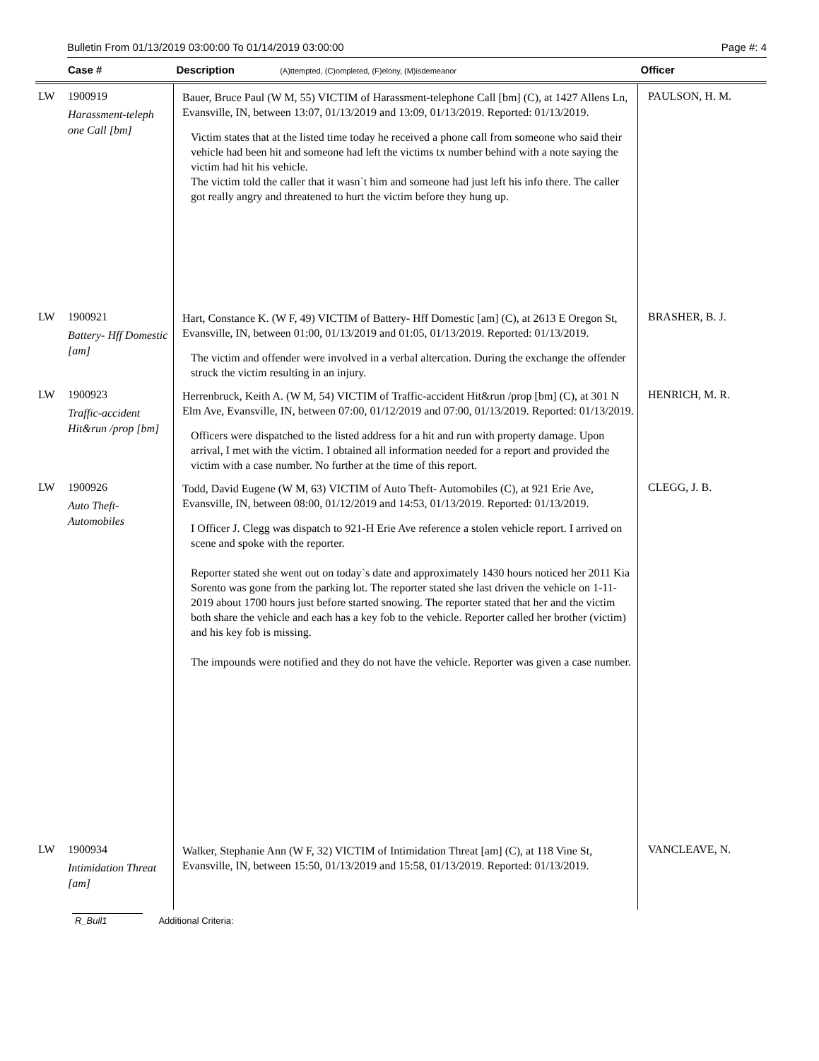Bulletin From 01/13/2019 03:00:00 To 01/14/2019 03:00:00 Page #: 4
| | Case # | Description (A)ttempted, (C)ompleted, (F)elony, (M)isdemeanor | Officer |
| --- | --- | --- | --- |
| LW | 1900919 Harassment-teleph one Call [bm] | Bauer, Bruce Paul (W M, 55) VICTIM of Harassment-telephone Call [bm] (C), at 1427 Allens Ln, Evansville, IN, between 13:07, 01/13/2019 and 13:09, 01/13/2019. Reported: 01/13/2019. Victim states that at the listed time today he received a phone call from someone who said their vehicle had been hit and someone had left the victims tx number behind with a note saying the victim had hit his vehicle. The victim told the caller that it wasn`t him and someone had just left his info there. The caller got really angry and threatened to hurt the victim before they hung up. | PAULSON, H. M. |
| LW | 1900921 Battery- Hff Domestic [am] | Hart, Constance K. (W F, 49) VICTIM of Battery- Hff Domestic [am] (C), at 2613 E Oregon St, Evansville, IN, between 01:00, 01/13/2019 and 01:05, 01/13/2019. Reported: 01/13/2019. The victim and offender were involved in a verbal altercation. During the exchange the offender struck the victim resulting in an injury. | BRASHER, B. J. |
| LW | 1900923 Traffic-accident Hit&run /prop [bm] | Herrenbruck, Keith A. (W M, 54) VICTIM of Traffic-accident Hit&run /prop [bm] (C), at 301 N Elm Ave, Evansville, IN, between 07:00, 01/12/2019 and 07:00, 01/13/2019. Reported: 01/13/2019. Officers were dispatched to the listed address for a hit and run with property damage. Upon arrival, I met with the victim. I obtained all information needed for a report and provided the victim with a case number. No further at the time of this report. | HENRICH, M. R. |
| LW | 1900926 Auto Theft- Automobiles | Todd, David Eugene (W M, 63) VICTIM of Auto Theft- Automobiles (C), at 921 Erie Ave, Evansville, IN, between 08:00, 01/12/2019 and 14:53, 01/13/2019. Reported: 01/13/2019. I Officer J. Clegg was dispatch to 921-H Erie Ave reference a stolen vehicle report. I arrived on scene and spoke with the reporter. Reporter stated she went out on today`s date and approximately 1430 hours noticed her 2011 Kia Sorento was gone from the parking lot. The reporter stated she last driven the vehicle on 1-11-2019 about 1700 hours just before started snowing. The reporter stated that her and the victim both share the vehicle and each has a key fob to the vehicle. Reporter called her brother (victim) and his key fob is missing. The impounds were notified and they do not have the vehicle. Reporter was given a case number. | CLEGG, J. B. |
| LW | 1900934 Intimidation Threat [am] | Walker, Stephanie Ann (W F, 32) VICTIM of Intimidation Threat [am] (C), at 118 Vine St, Evansville, IN, between 15:50, 01/13/2019 and 15:58, 01/13/2019. Reported: 01/13/2019. | VANCLEAVE, N. |
R_Bull1 Additional Criteria: